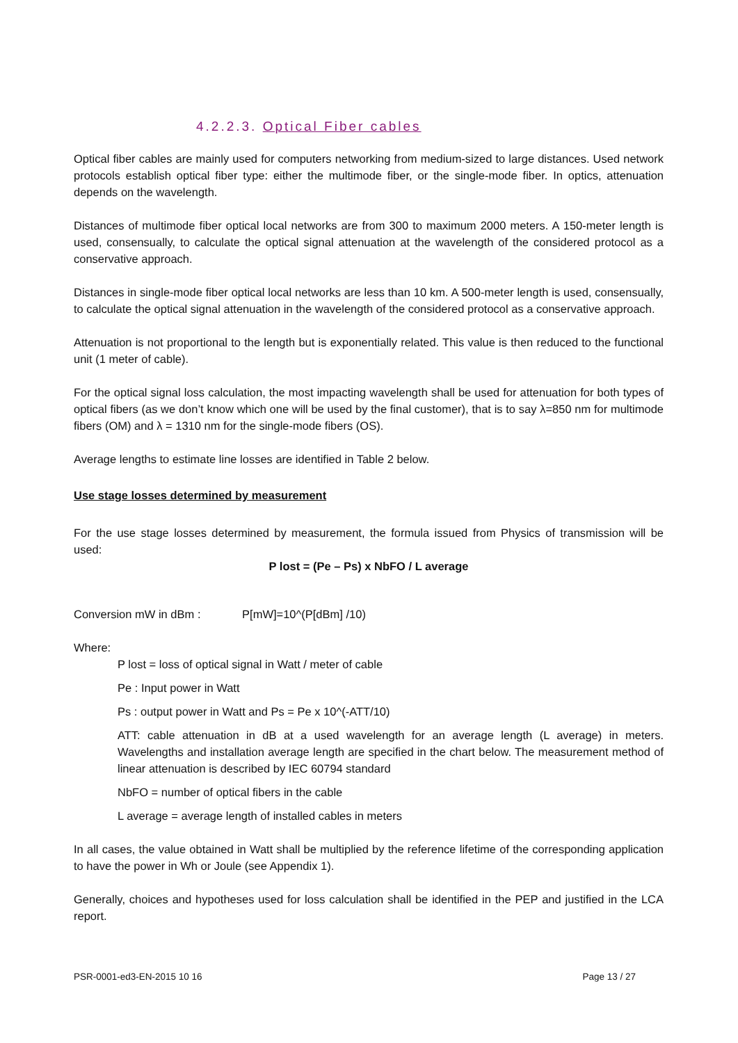4.2.2.3. Optical Fiber cables
Optical fiber cables are mainly used for computers networking from medium-sized to large distances. Used network protocols establish optical fiber type: either the multimode fiber, or the single-mode fiber. In optics, attenuation depends on the wavelength.
Distances of multimode fiber optical local networks are from 300 to maximum 2000 meters. A 150-meter length is used, consensually, to calculate the optical signal attenuation at the wavelength of the considered protocol as a conservative approach.
Distances in single-mode fiber optical local networks are less than 10 km. A 500-meter length is used, consensually, to calculate the optical signal attenuation in the wavelength of the considered protocol as a conservative approach.
Attenuation is not proportional to the length but is exponentially related. This value is then reduced to the functional unit (1 meter of cable).
For the optical signal loss calculation, the most impacting wavelength shall be used for attenuation for both types of optical fibers (as we don’t know which one will be used by the final customer), that is to say λ=850 nm for multimode fibers (OM) and λ = 1310 nm for the single-mode fibers (OS).
Average lengths to estimate line losses are identified in Table 2 below.
Use stage losses determined by measurement
For the use stage losses determined by measurement, the formula issued from Physics of transmission will be used:
P lost = (Pe – Ps) x NbFO / L average
Conversion mW in dBm : P[mW]=10^(P[dBm] /10)
Where:
P lost = loss of optical signal in Watt / meter of cable
Pe : Input power in Watt
Ps : output power in Watt and Ps = Pe x 10^(-ATT/10)
ATT: cable attenuation in dB at a used wavelength for an average length (L average) in meters. Wavelengths and installation average length are specified in the chart below. The measurement method of linear attenuation is described by IEC 60794 standard
NbFO = number of optical fibers in the cable
L average = average length of installed cables in meters
In all cases, the value obtained in Watt shall be multiplied by the reference lifetime of the corresponding application to have the power in Wh or Joule (see Appendix 1).
Generally, choices and hypotheses used for loss calculation shall be identified in the PEP and justified in the LCA report.
PSR-0001-ed3-EN-2015 10 16 Page 13 / 27